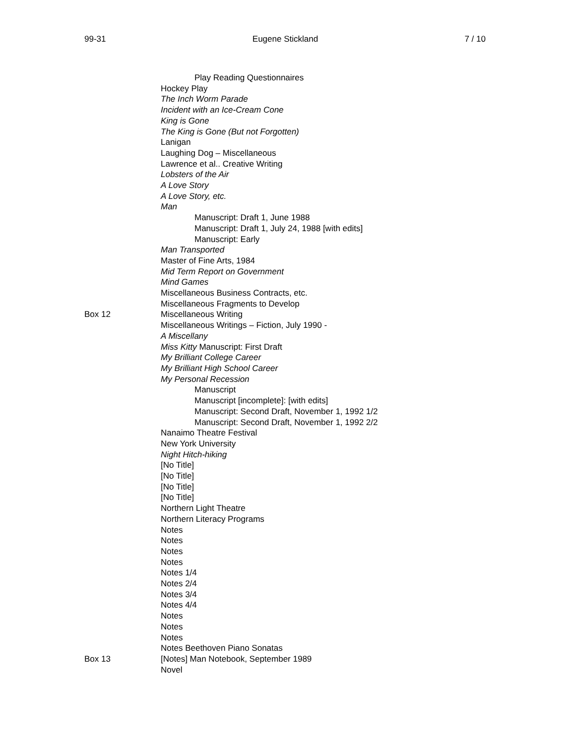99-31 Eugene Stickland 7 / 10
Play Reading Questionnaires
Hockey Play
The Inch Worm Parade
Incident with an Ice-Cream Cone
King is Gone
The King is Gone (But not Forgotten)
Lanigan
Laughing Dog – Miscellaneous
Lawrence et al.. Creative Writing
Lobsters of the Air
A Love Story
A Love Story, etc.
Man
Manuscript: Draft 1, June 1988
Manuscript: Draft 1, July 24, 1988 [with edits]
Manuscript: Early
Man Transported
Master of Fine Arts, 1984
Mid Term Report on Government
Mind Games
Miscellaneous Business Contracts, etc.
Miscellaneous Fragments to Develop
Box 12 Miscellaneous Writing
Miscellaneous Writings – Fiction, July 1990 -
A Miscellany
Miss Kitty Manuscript: First Draft
My Brilliant College Career
My Brilliant High School Career
My Personal Recession
Manuscript
Manuscript [incomplete]: [with edits]
Manuscript: Second Draft, November 1, 1992 1/2
Manuscript: Second Draft, November 1, 1992 2/2
Nanaimo Theatre Festival
New York University
Night Hitch-hiking
[No Title]
[No Title]
[No Title]
[No Title]
Northern Light Theatre
Northern Literacy Programs
Notes
Notes
Notes
Notes
Notes 1/4
Notes 2/4
Notes 3/4
Notes 4/4
Notes
Notes
Notes
Notes Beethoven Piano Sonatas
Box 13 [Notes] Man Notebook, September 1989
Novel